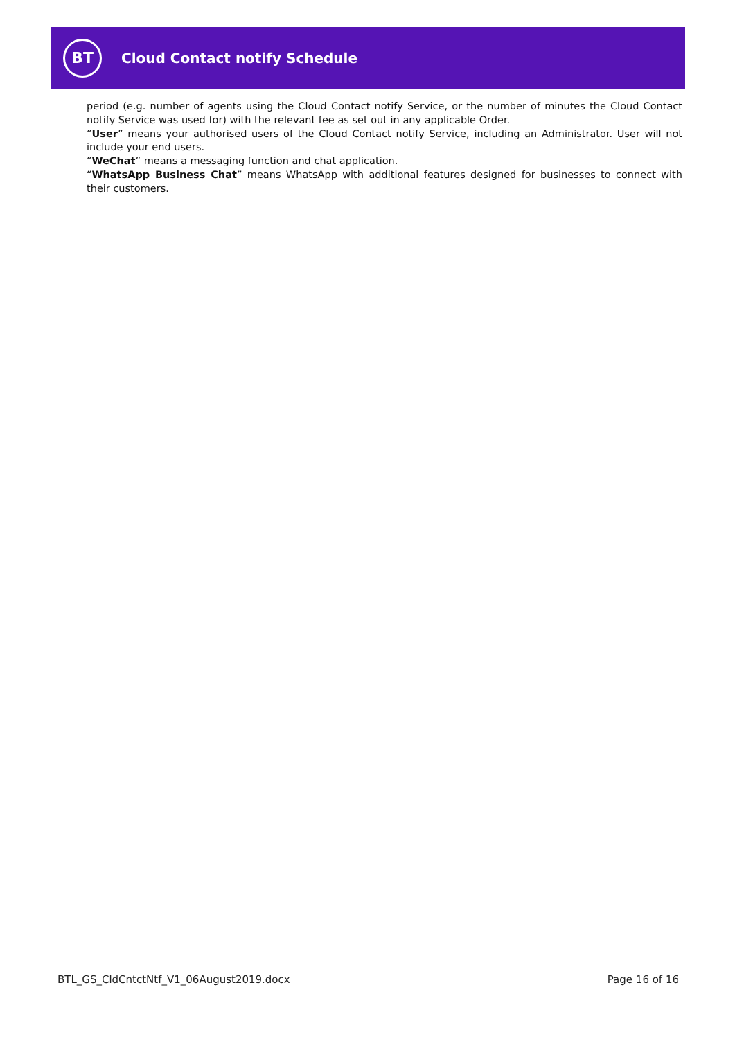BT
Cloud Contact notify Schedule
period (e.g. number of agents using the Cloud Contact notify Service, or the number of minutes the Cloud Contact notify Service was used for) with the relevant fee as set out in any applicable Order.
“User” means your authorised users of the Cloud Contact notify Service, including an Administrator. User will not include your end users.
“WeChat” means a messaging function and chat application.
“WhatsApp Business Chat” means WhatsApp with additional features designed for businesses to connect with their customers.
BTL_GS_CldCntctNtf_V1_06August2019.docx Page 16 of 16